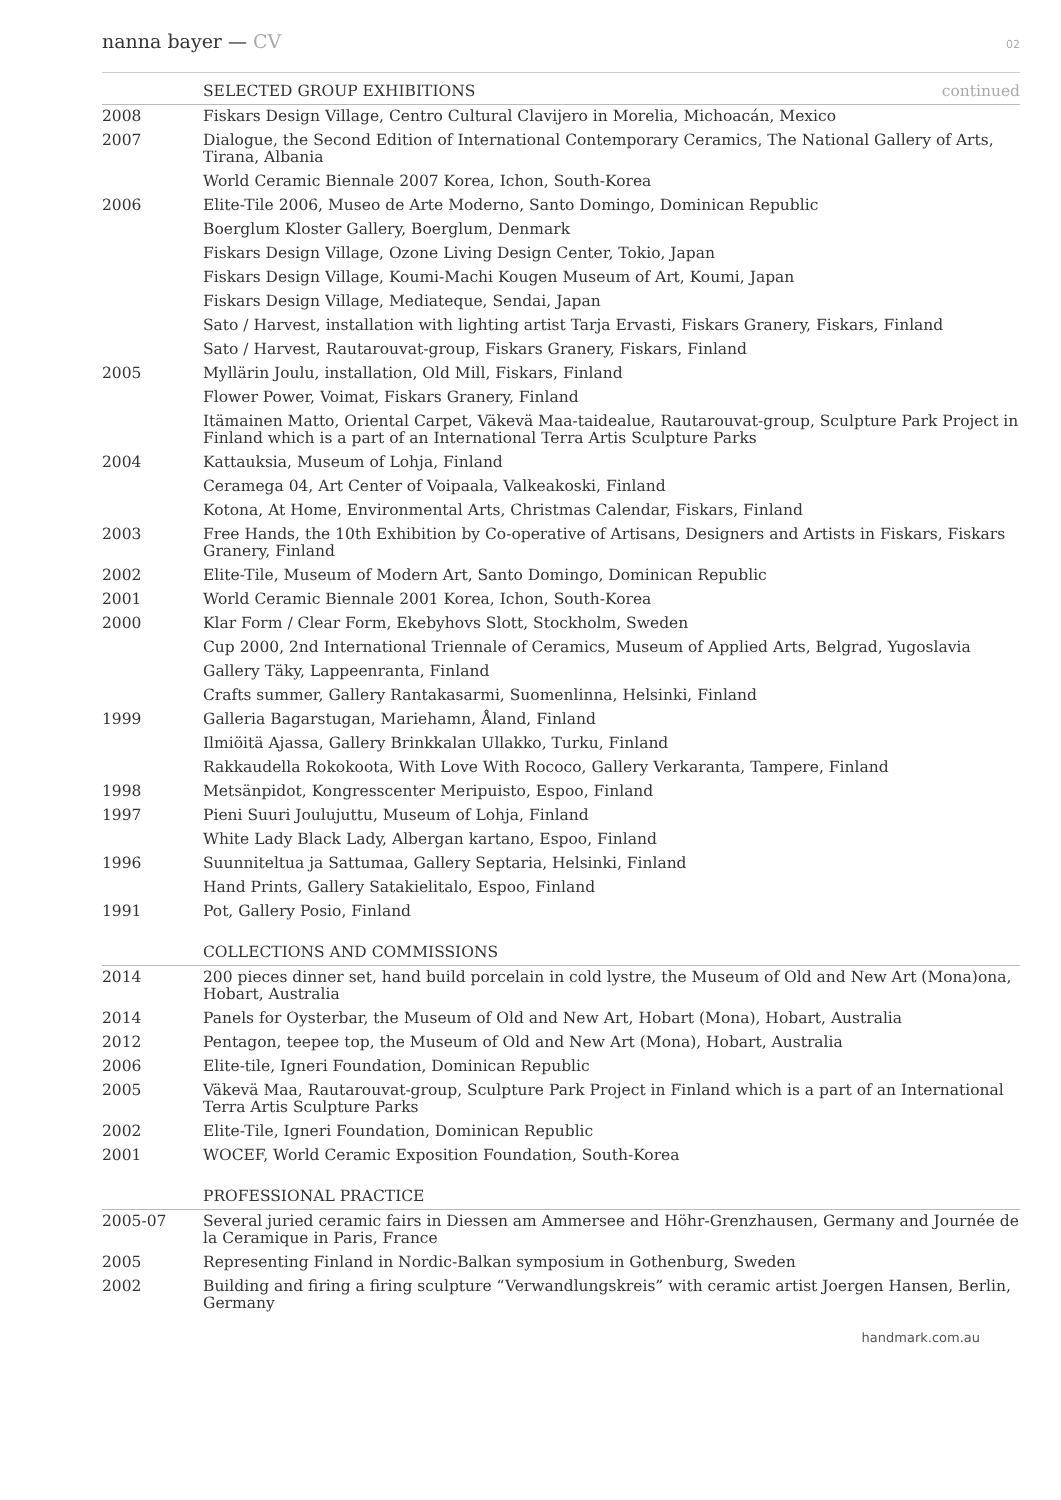nanna bayer — CV 02
| | SELECTED GROUP EXHIBITIONS continued |
| 2008 | Fiskars Design Village, Centro Cultural Clavijero in Morelia, Michoacán, Mexico |
| 2007 | Dialogue, the Second Edition of International Contemporary Ceramics, The National Gallery of Arts, Tirana, Albania |
| | World Ceramic Biennale 2007 Korea, Ichon, South-Korea |
| 2006 | Elite-Tile 2006, Museo de Arte Moderno, Santo Domingo, Dominican Republic |
| | Boerglum Kloster Gallery, Boerglum, Denmark |
| | Fiskars Design Village, Ozone Living Design Center, Tokio, Japan |
| | Fiskars Design Village, Koumi-Machi Kougen Museum of Art, Koumi, Japan |
| | Fiskars Design Village, Mediateque, Sendai, Japan |
| | Sato / Harvest, installation with lighting artist Tarja Ervasti, Fiskars Granery, Fiskars, Finland |
| | Sato / Harvest, Rautarouvat-group, Fiskars Granery, Fiskars, Finland |
| 2005 | Myllärin Joulu, installation, Old Mill, Fiskars, Finland |
| | Flower Power, Voimat, Fiskars Granery, Finland |
| | Itämainen Matto, Oriental Carpet, Väkevä Maa-taidealue, Rautarouvat-group, Sculpture Park Project in Finland which is a part of an International Terra Artis Sculpture Parks |
| 2004 | Kattauksia, Museum of Lohja, Finland |
| | Ceramega 04, Art Center of Voipaala, Valkeakoski, Finland |
| | Kotona, At Home, Environmental Arts, Christmas Calendar, Fiskars, Finland |
| 2003 | Free Hands, the 10th Exhibition by Co-operative of Artisans, Designers and Artists in Fiskars, Fiskars Granery, Finland |
| 2002 | Elite-Tile, Museum of Modern Art, Santo Domingo, Dominican Republic |
| 2001 | World Ceramic Biennale 2001 Korea, Ichon, South-Korea |
| 2000 | Klar Form / Clear Form, Ekebyhovs Slott, Stockholm, Sweden |
| | Cup 2000, 2nd International Triennale of Ceramics, Museum of Applied Arts, Belgrad, Yugoslavia |
| | Gallery Täky, Lappeenranta, Finland |
| | Crafts summer, Gallery Rantakasarmi, Suomenlinna, Helsinki, Finland |
| 1999 | Galleria Bagarstugan, Mariehamn, Åland, Finland |
| | Ilmiöitä Ajassa, Gallery Brinkkalan Ullakko, Turku, Finland |
| | Rakkaudella Rokokoota, With Love With Rococo, Gallery Verkaranta, Tampere, Finland |
| 1998 | Metsänpidot, Kongresscenter Meripuisto, Espoo, Finland |
| 1997 | Pieni Suuri Joulujuttu, Museum of Lohja, Finland |
| | White Lady Black Lady, Albergan kartano, Espoo, Finland |
| 1996 | Suunniteltua ja Sattumaa, Gallery Septaria, Helsinki, Finland |
| | Hand Prints, Gallery Satakielitalo, Espoo, Finland |
| 1991 | Pot, Gallery Posio, Finland |
| | COLLECTIONS AND COMMISSIONS |
| 2014 | 200 pieces dinner set, hand build porcelain in cold lystre, the Museum of Old and New Art (Mona)ona, Hobart, Australia |
| 2014 | Panels for Oysterbar, the Museum of Old and New Art, Hobart (Mona), Hobart, Australia |
| 2012 | Pentagon, teepee top, the Museum of Old and New Art (Mona), Hobart, Australia |
| 2006 | Elite-tile, Igneri Foundation, Dominican Republic |
| 2005 | Väkevä Maa, Rautarouvat-group, Sculpture Park Project in Finland which is a part of an International Terra Artis Sculpture Parks |
| 2002 | Elite-Tile, Igneri Foundation, Dominican Republic |
| 2001 | WOCEF, World Ceramic Exposition Foundation, South-Korea |
| | PROFESSIONAL PRACTICE |
| 2005-07 | Several juried ceramic fairs in Diessen am Ammersee and Höhr-Grenzhausen, Germany and Journée de la Ceramique in Paris, France |
| 2005 | Representing Finland in Nordic-Balkan symposium in Gothenburg, Sweden |
| 2002 | Building and firing a firing sculpture “Verwandlungskreis” with ceramic artist Joergen Hansen, Berlin, Germany |
handmark.com.au